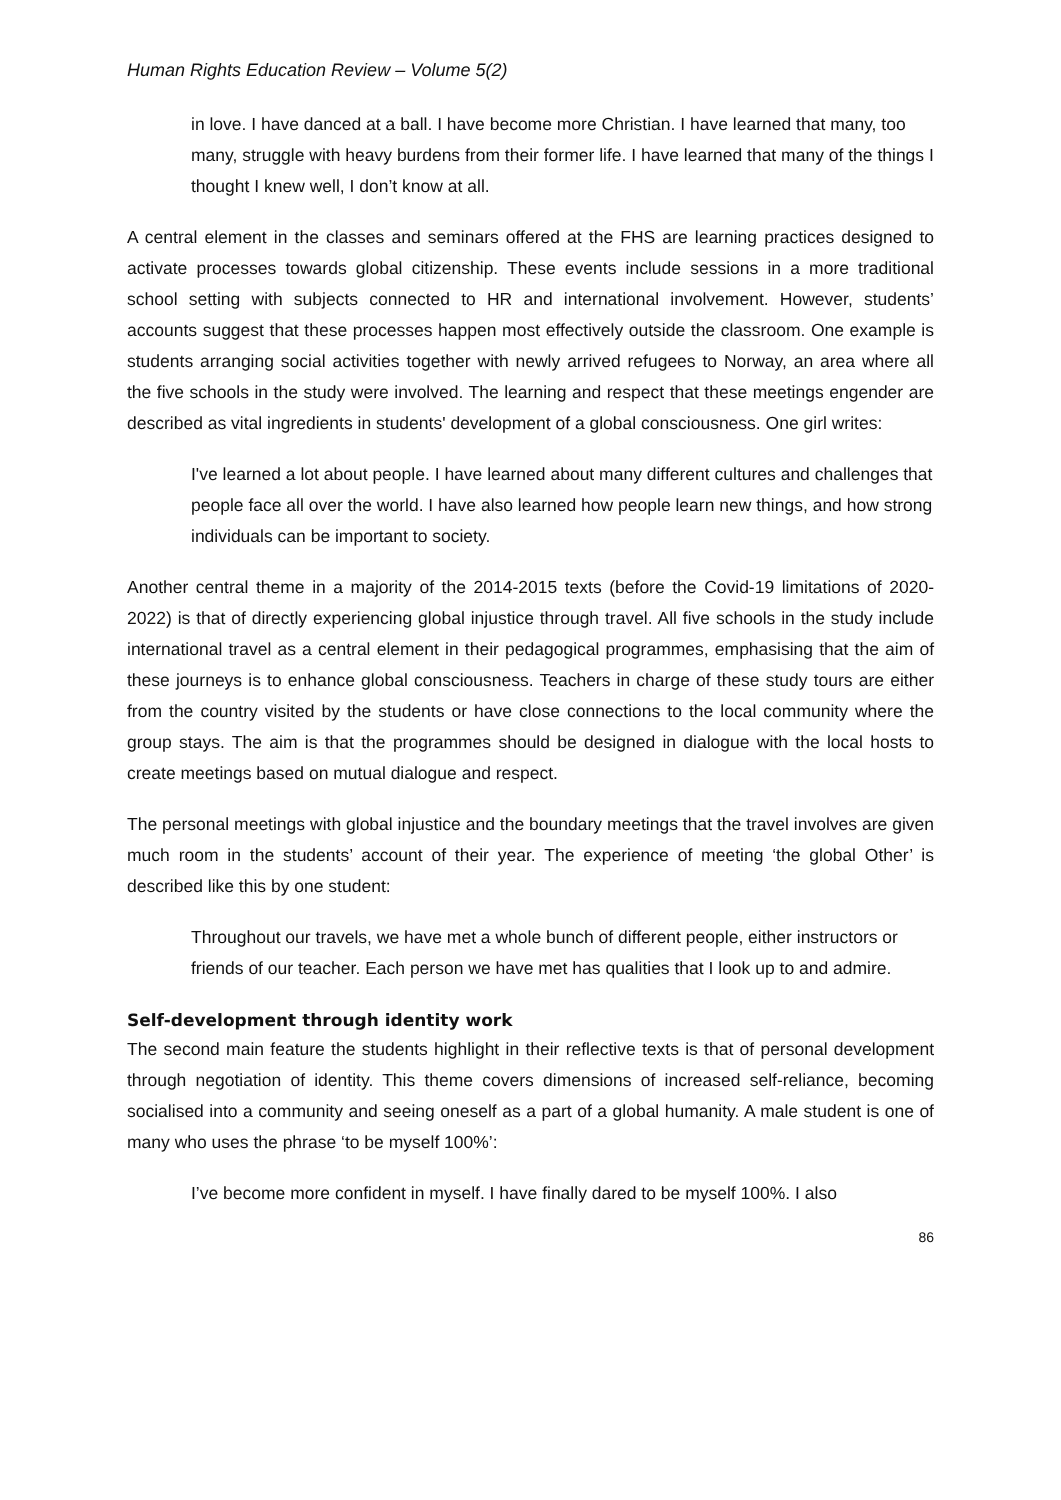Human Rights Education Review – Volume 5(2)
in love. I have danced at a ball. I have become more Christian. I have learned that many, too many, struggle with heavy burdens from their former life. I have learned that many of the things I thought I knew well, I don’t know at all.
A central element in the classes and seminars offered at the FHS are learning practices designed to activate processes towards global citizenship. These events include sessions in a more traditional school setting with subjects connected to HR and international involvement. However, students’ accounts suggest that these processes happen most effectively outside the classroom. One example is students arranging social activities together with newly arrived refugees to Norway, an area where all the five schools in the study were involved. The learning and respect that these meetings engender are described as vital ingredients in students' development of a global consciousness. One girl writes:
I've learned a lot about people. I have learned about many different cultures and challenges that people face all over the world. I have also learned how people learn new things, and how strong individuals can be important to society.
Another central theme in a majority of the 2014-2015 texts (before the Covid-19 limitations of 2020-2022) is that of directly experiencing global injustice through travel. All five schools in the study include international travel as a central element in their pedagogical programmes, emphasising that the aim of these journeys is to enhance global consciousness. Teachers in charge of these study tours are either from the country visited by the students or have close connections to the local community where the group stays. The aim is that the programmes should be designed in dialogue with the local hosts to create meetings based on mutual dialogue and respect.
The personal meetings with global injustice and the boundary meetings that the travel involves are given much room in the students’ account of their year. The experience of meeting ‘the global Other’ is described like this by one student:
Throughout our travels, we have met a whole bunch of different people, either instructors or friends of our teacher. Each person we have met has qualities that I look up to and admire.
Self-development through identity work
The second main feature the students highlight in their reflective texts is that of personal development through negotiation of identity. This theme covers dimensions of increased self-reliance, becoming socialised into a community and seeing oneself as a part of a global humanity. A male student is one of many who uses the phrase ‘to be myself 100%’:
I’ve become more confident in myself. I have finally dared to be myself 100%. I also
86